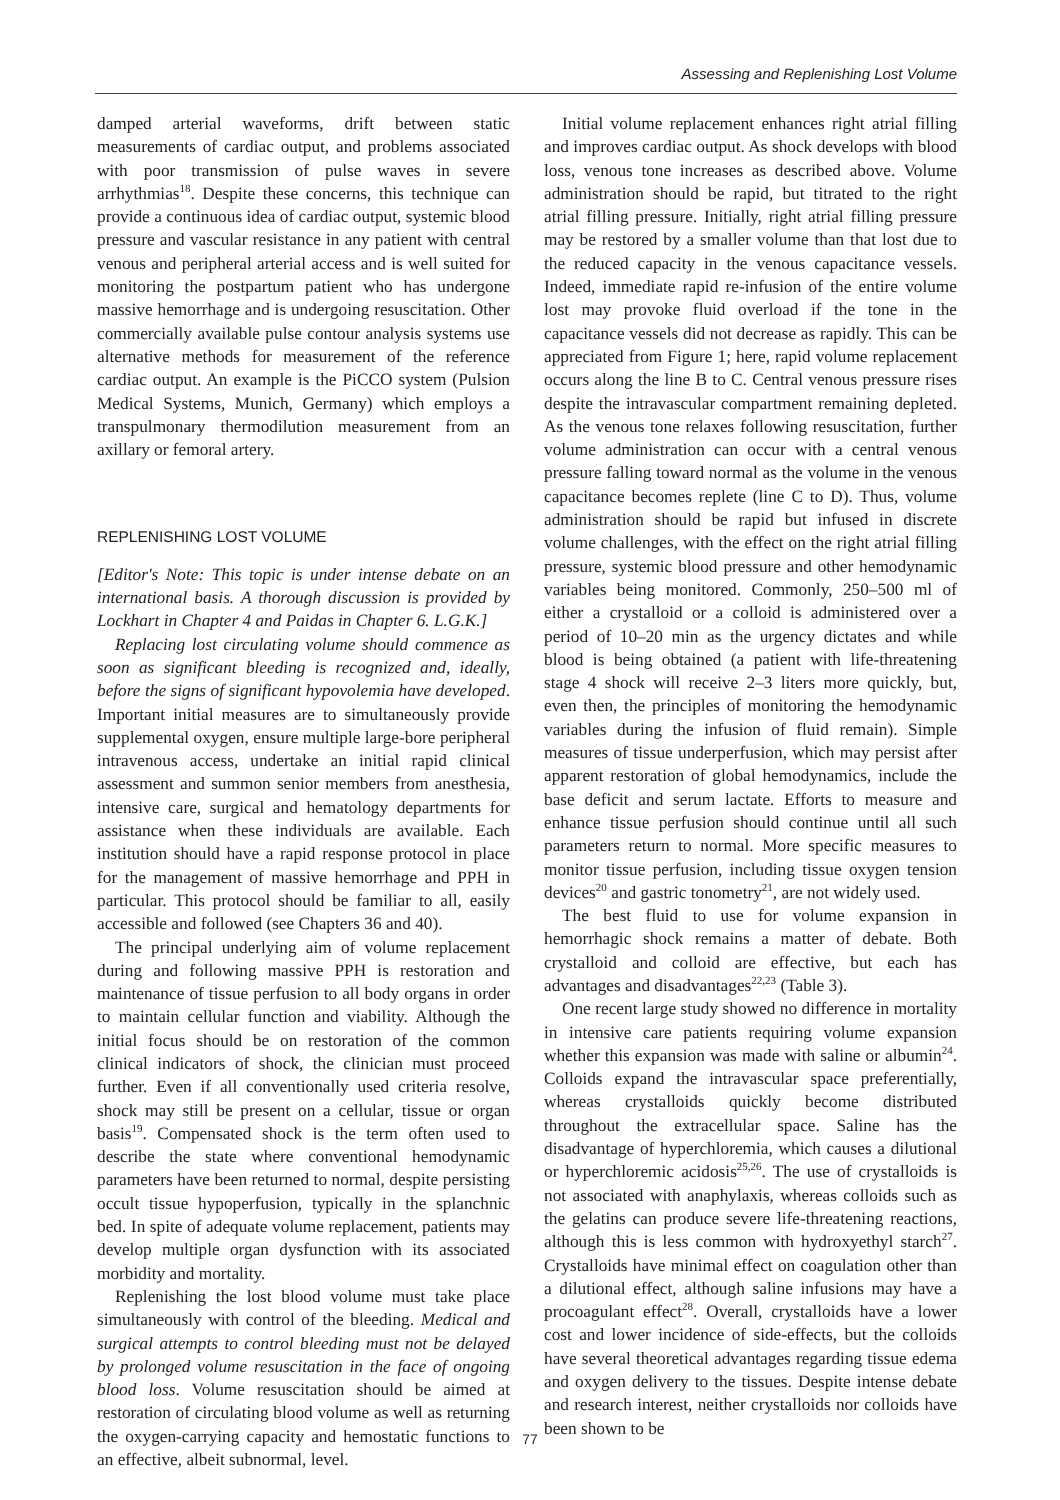Assessing and Replenishing Lost Volume
damped arterial waveforms, drift between static measurements of cardiac output, and problems associated with poor transmission of pulse waves in severe arrhythmias<sup>18</sup>. Despite these concerns, this technique can provide a continuous idea of cardiac output, systemic blood pressure and vascular resistance in any patient with central venous and peripheral arterial access and is well suited for monitoring the postpartum patient who has undergone massive hemorrhage and is undergoing resuscitation. Other commercially available pulse contour analysis systems use alternative methods for measurement of the reference cardiac output. An example is the PiCCO system (Pulsion Medical Systems, Munich, Germany) which employs a transpulmonary thermodilution measurement from an axillary or femoral artery.
REPLENISHING LOST VOLUME
[Editor's Note: This topic is under intense debate on an international basis. A thorough discussion is provided by Lockhart in Chapter 4 and Paidas in Chapter 6. L.G.K.]
Replacing lost circulating volume should commence as soon as significant bleeding is recognized and, ideally, before the signs of significant hypovolemia have developed. Important initial measures are to simultaneously provide supplemental oxygen, ensure multiple large-bore peripheral intravenous access, undertake an initial rapid clinical assessment and summon senior members from anesthesia, intensive care, surgical and hematology departments for assistance when these individuals are available. Each institution should have a rapid response protocol in place for the management of massive hemorrhage and PPH in particular. This protocol should be familiar to all, easily accessible and followed (see Chapters 36 and 40).
The principal underlying aim of volume replacement during and following massive PPH is restoration and maintenance of tissue perfusion to all body organs in order to maintain cellular function and viability. Although the initial focus should be on restoration of the common clinical indicators of shock, the clinician must proceed further. Even if all conventionally used criteria resolve, shock may still be present on a cellular, tissue or organ basis<sup>19</sup>. Compensated shock is the term often used to describe the state where conventional hemodynamic parameters have been returned to normal, despite persisting occult tissue hypoperfusion, typically in the splanchnic bed. In spite of adequate volume replacement, patients may develop multiple organ dysfunction with its associated morbidity and mortality.
Replenishing the lost blood volume must take place simultaneously with control of the bleeding. Medical and surgical attempts to control bleeding must not be delayed by prolonged volume resuscitation in the face of ongoing blood loss. Volume resuscitation should be aimed at restoration of circulating blood volume as well as returning the oxygen-carrying capacity and hemostatic functions to an effective, albeit subnormal, level.
Initial volume replacement enhances right atrial filling and improves cardiac output. As shock develops with blood loss, venous tone increases as described above. Volume administration should be rapid, but titrated to the right atrial filling pressure. Initially, right atrial filling pressure may be restored by a smaller volume than that lost due to the reduced capacity in the venous capacitance vessels. Indeed, immediate rapid re-infusion of the entire volume lost may provoke fluid overload if the tone in the capacitance vessels did not decrease as rapidly. This can be appreciated from Figure 1; here, rapid volume replacement occurs along the line B to C. Central venous pressure rises despite the intravascular compartment remaining depleted. As the venous tone relaxes following resuscitation, further volume administration can occur with a central venous pressure falling toward normal as the volume in the venous capacitance becomes replete (line C to D). Thus, volume administration should be rapid but infused in discrete volume challenges, with the effect on the right atrial filling pressure, systemic blood pressure and other hemodynamic variables being monitored. Commonly, 250–500 ml of either a crystalloid or a colloid is administered over a period of 10–20 min as the urgency dictates and while blood is being obtained (a patient with life-threatening stage 4 shock will receive 2–3 liters more quickly, but, even then, the principles of monitoring the hemodynamic variables during the infusion of fluid remain). Simple measures of tissue underperfusion, which may persist after apparent restoration of global hemodynamics, include the base deficit and serum lactate. Efforts to measure and enhance tissue perfusion should continue until all such parameters return to normal. More specific measures to monitor tissue perfusion, including tissue oxygen tension devices<sup>20</sup> and gastric tonometry<sup>21</sup>, are not widely used.
The best fluid to use for volume expansion in hemorrhagic shock remains a matter of debate. Both crystalloid and colloid are effective, but each has advantages and disadvantages<sup>22,23</sup> (Table 3).
One recent large study showed no difference in mortality in intensive care patients requiring volume expansion whether this expansion was made with saline or albumin<sup>24</sup>. Colloids expand the intravascular space preferentially, whereas crystalloids quickly become distributed throughout the extracellular space. Saline has the disadvantage of hyperchloremia, which causes a dilutional or hyperchloremic acidosis<sup>25,26</sup>. The use of crystalloids is not associated with anaphylaxis, whereas colloids such as the gelatins can produce severe life-threatening reactions, although this is less common with hydroxyethyl starch<sup>27</sup>. Crystalloids have minimal effect on coagulation other than a dilutional effect, although saline infusions may have a procoagulant effect<sup>28</sup>. Overall, crystalloids have a lower cost and lower incidence of side-effects, but the colloids have several theoretical advantages regarding tissue edema and oxygen delivery to the tissues. Despite intense debate and research interest, neither crystalloids nor colloids have been shown to be
77